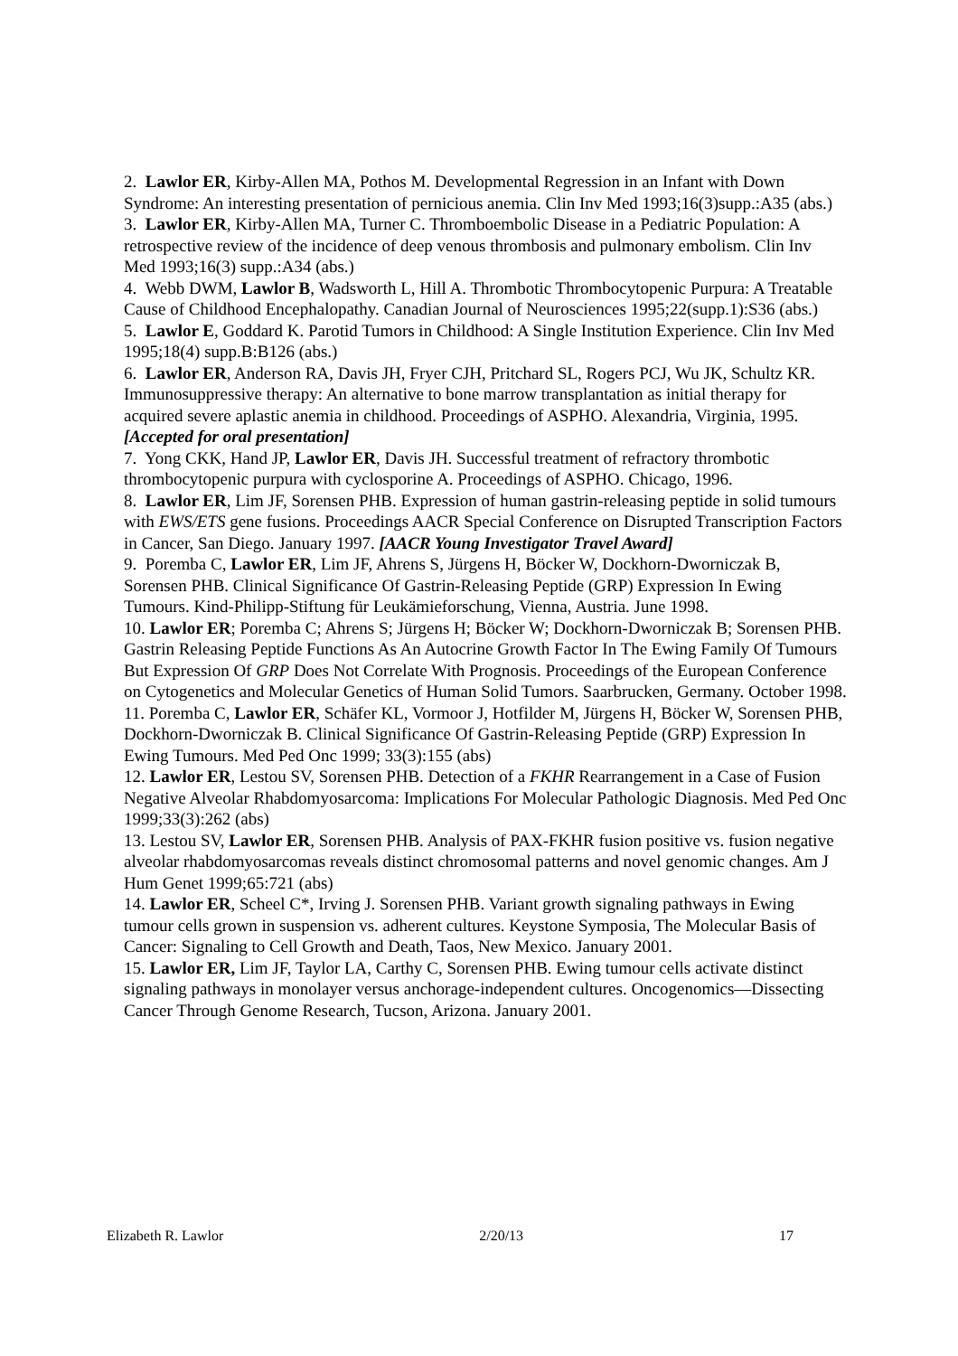2. Lawlor ER, Kirby-Allen MA, Pothos M. Developmental Regression in an Infant with Down Syndrome: An interesting presentation of pernicious anemia. Clin Inv Med 1993;16(3)supp.:A35 (abs.)
3. Lawlor ER, Kirby-Allen MA, Turner C. Thromboembolic Disease in a Pediatric Population: A retrospective review of the incidence of deep venous thrombosis and pulmonary embolism. Clin Inv Med 1993;16(3) supp.:A34 (abs.)
4. Webb DWM, Lawlor B, Wadsworth L, Hill A. Thrombotic Thrombocytopenic Purpura: A Treatable Cause of Childhood Encephalopathy. Canadian Journal of Neurosciences 1995;22(supp.1):S36 (abs.)
5. Lawlor E, Goddard K. Parotid Tumors in Childhood: A Single Institution Experience. Clin Inv Med 1995;18(4) supp.B:B126 (abs.)
6. Lawlor ER, Anderson RA, Davis JH, Fryer CJH, Pritchard SL, Rogers PCJ, Wu JK, Schultz KR. Immunosuppressive therapy: An alternative to bone marrow transplantation as initial therapy for acquired severe aplastic anemia in childhood. Proceedings of ASPHO. Alexandria, Virginia, 1995. [Accepted for oral presentation]
7. Yong CKK, Hand JP, Lawlor ER, Davis JH. Successful treatment of refractory thrombotic thrombocytopenic purpura with cyclosporine A. Proceedings of ASPHO. Chicago, 1996.
8. Lawlor ER, Lim JF, Sorensen PHB. Expression of human gastrin-releasing peptide in solid tumours with EWS/ETS gene fusions. Proceedings AACR Special Conference on Disrupted Transcription Factors in Cancer, San Diego. January 1997. [AACR Young Investigator Travel Award]
9. Poremba C, Lawlor ER, Lim JF, Ahrens S, Jürgens H, Böcker W, Dockhorn-Dworniczak B, Sorensen PHB. Clinical Significance Of Gastrin-Releasing Peptide (GRP) Expression In Ewing Tumours. Kind-Philipp-Stiftung für Leukämieforschung, Vienna, Austria. June 1998.
10. Lawlor ER; Poremba C; Ahrens S; Jürgens H; Böcker W; Dockhorn-Dworniczak B; Sorensen PHB. Gastrin Releasing Peptide Functions As An Autocrine Growth Factor In The Ewing Family Of Tumours But Expression Of GRP Does Not Correlate With Prognosis. Proceedings of the European Conference on Cytogenetics and Molecular Genetics of Human Solid Tumors. Saarbrucken, Germany. October 1998.
11. Poremba C, Lawlor ER, Schäfer KL, Vormoor J, Hotfilder M, Jürgens H, Böcker W, Sorensen PHB, Dockhorn-Dworniczak B. Clinical Significance Of Gastrin-Releasing Peptide (GRP) Expression In Ewing Tumours. Med Ped Onc 1999; 33(3):155 (abs)
12. Lawlor ER, Lestou SV, Sorensen PHB. Detection of a FKHR Rearrangement in a Case of Fusion Negative Alveolar Rhabdomyosarcoma: Implications For Molecular Pathologic Diagnosis. Med Ped Onc 1999;33(3):262 (abs)
13. Lestou SV, Lawlor ER, Sorensen PHB. Analysis of PAX-FKHR fusion positive vs. fusion negative alveolar rhabdomyosarcomas reveals distinct chromosomal patterns and novel genomic changes. Am J Hum Genet 1999;65:721 (abs)
14. Lawlor ER, Scheel C*, Irving J. Sorensen PHB. Variant growth signaling pathways in Ewing tumour cells grown in suspension vs. adherent cultures. Keystone Symposia, The Molecular Basis of Cancer: Signaling to Cell Growth and Death, Taos, New Mexico. January 2001.
15. Lawlor ER, Lim JF, Taylor LA, Carthy C, Sorensen PHB. Ewing tumour cells activate distinct signaling pathways in monolayer versus anchorage-independent cultures. Oncogenomics—Dissecting Cancer Through Genome Research, Tucson, Arizona. January 2001.
Elizabeth R. Lawlor 2/20/13 17